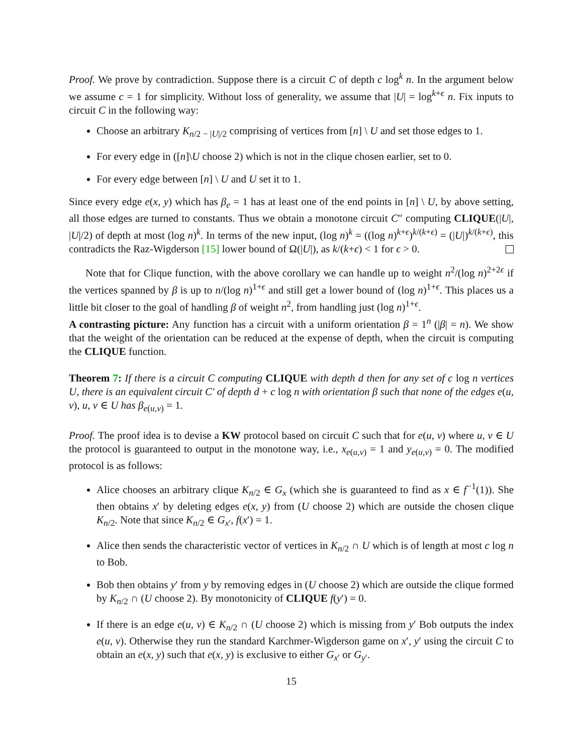Proof. We prove by contradiction. Suppose there is a circuit C of depth c log<sup>k</sup> n. In the argument below we assume c = 1 for simplicity. Without loss of generality, we assume that |U| = log<sup>k+ϵ</sup> n. Fix inputs to circuit C in the following way:
Choose an arbitrary K<sub>n/2 − |U|/2</sub> comprising of vertices from [n] \ U and set those edges to 1.
For every edge in ([n]\U choose 2) which is not in the clique chosen earlier, set to 0.
For every edge between [n] \ U and U set it to 1.
Since every edge e(x, y) which has β<sub>e</sub> = 1 has at least one of the end points in [n] \ U, by above setting, all those edges are turned to constants. Thus we obtain a monotone circuit C″ computing CLIQUE(|U|, |U|/2) of depth at most (log n)<sup>k</sup>. In terms of the new input, (log n)<sup>k</sup> = ((log n)<sup>k+ϵ</sup>)<sup>k/(k+ϵ)</sup> = (|U|)<sup>k/(k+ϵ)</sup>, this contradicts the Raz-Wigderson [15] lower bound of Ω(|U|), as k/(k+ϵ) < 1 for ϵ > 0.
Note that for Clique function, with the above corollary we can handle up to weight n<sup>2</sup>/(log n)<sup>2+2ϵ</sup> if the vertices spanned by β is up to n/(log n)<sup>1+ϵ</sup> and still get a lower bound of (log n)<sup>1+ϵ</sup>. This places us a little bit closer to the goal of handling β of weight n<sup>2</sup>, from handling just (log n)<sup>1+ϵ</sup>.
A contrasting picture: Any function has a circuit with a uniform orientation β = 1<sup>n</sup> (|β| = n). We show that the weight of the orientation can be reduced at the expense of depth, when the circuit is computing the CLIQUE function.
Theorem 7: If there is a circuit C computing CLIQUE with depth d then for any set of c log n vertices U, there is an equivalent circuit C′ of depth d + c log n with orientation β such that none of the edges e(u, v), u, v ∈ U has β<sub>e(u,v)</sub> = 1.
Proof. The proof idea is to devise a KW protocol based on circuit C such that for e(u, v) where u, v ∈ U the protocol is guaranteed to output in the monotone way, i.e., x<sub>e(u,v)</sub> = 1 and y<sub>e(u,v)</sub> = 0. The modified protocol is as follows:
Alice chooses an arbitrary clique K<sub>n/2</sub> ∈ G<sub>x</sub> (which she is guaranteed to find as x ∈ f<sup>−1</sup>(1)). She then obtains x′ by deleting edges e(x, y) from (U choose 2) which are outside the chosen clique K<sub>n/2</sub>. Note that since K<sub>n/2</sub> ∈ G<sub>x′</sub>, f(x′) = 1.
Alice then sends the characteristic vector of vertices in K<sub>n/2</sub> ∩ U which is of length at most c log n to Bob.
Bob then obtains y′ from y by removing edges in (U choose 2) which are outside the clique formed by K<sub>n/2</sub> ∩ (U choose 2). By monotonicity of CLIQUE f(y′) = 0.
If there is an edge e(u, v) ∈ K<sub>n/2</sub> ∩ (U choose 2) which is missing from y′ Bob outputs the index e(u, v). Otherwise they run the standard Karchmer-Wigderson game on x′, y′ using the circuit C to obtain an e(x, y) such that e(x, y) is exclusive to either G<sub>x′</sub> or G<sub>y′</sub>.
15